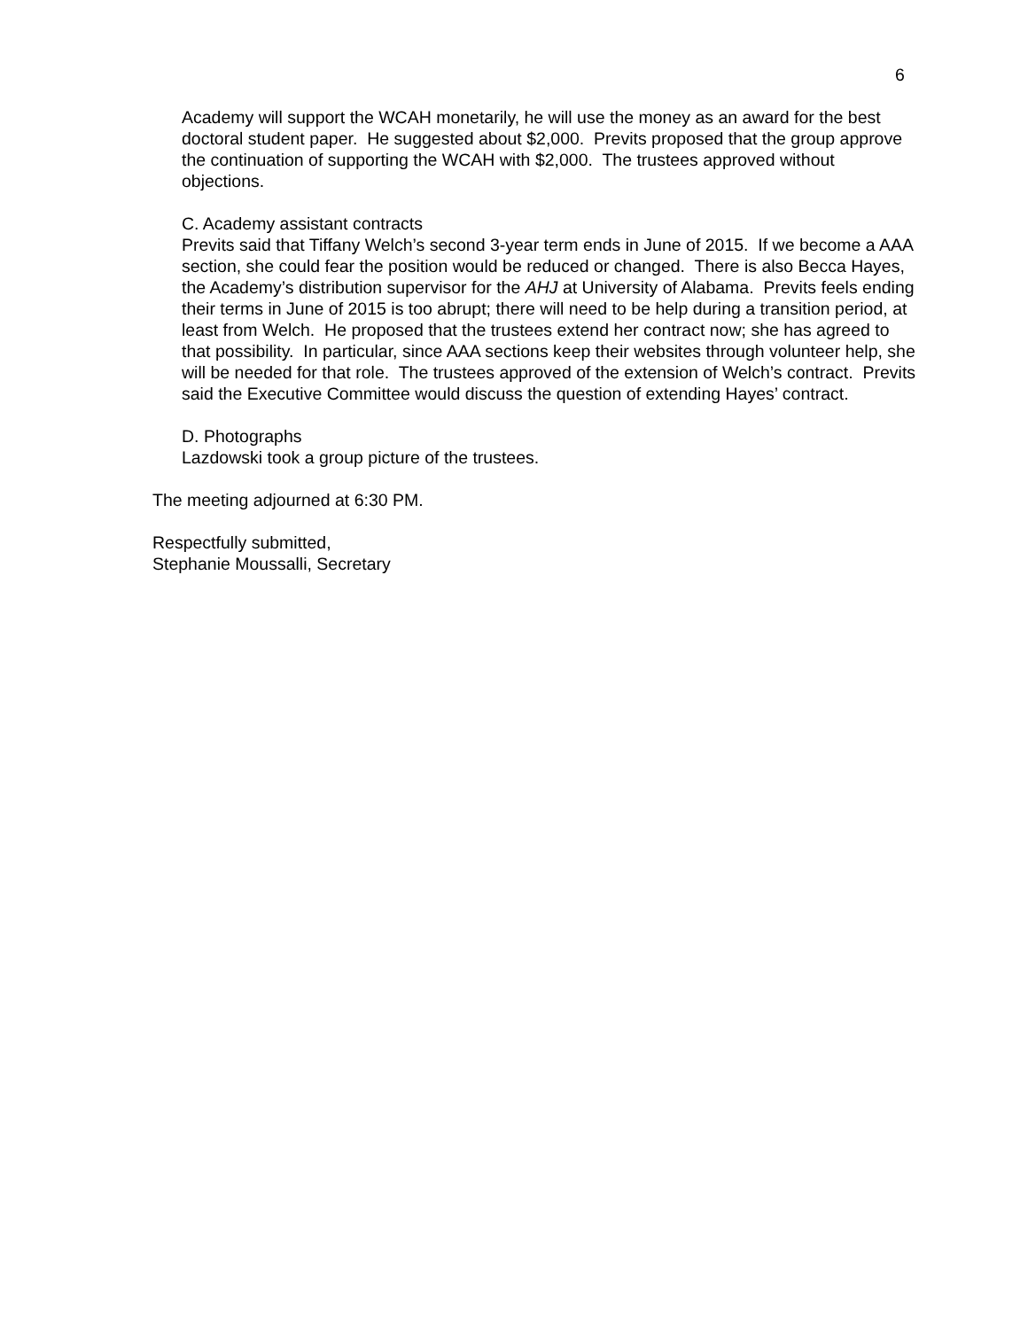6
Academy will support the WCAH monetarily, he will use the money as an award for the best doctoral student paper. He suggested about $2,000. Previts proposed that the group approve the continuation of supporting the WCAH with $2,000. The trustees approved without objections.
C. Academy assistant contracts
Previts said that Tiffany Welch’s second 3-year term ends in June of 2015. If we become a AAA section, she could fear the position would be reduced or changed. There is also Becca Hayes, the Academy’s distribution supervisor for the AHJ at University of Alabama. Previts feels ending their terms in June of 2015 is too abrupt; there will need to be help during a transition period, at least from Welch. He proposed that the trustees extend her contract now; she has agreed to that possibility. In particular, since AAA sections keep their websites through volunteer help, she will be needed for that role. The trustees approved of the extension of Welch’s contract. Previts said the Executive Committee would discuss the question of extending Hayes’ contract.
D. Photographs
Lazdowski took a group picture of the trustees.
The meeting adjourned at 6:30 PM.
Respectfully submitted,
Stephanie Moussalli, Secretary